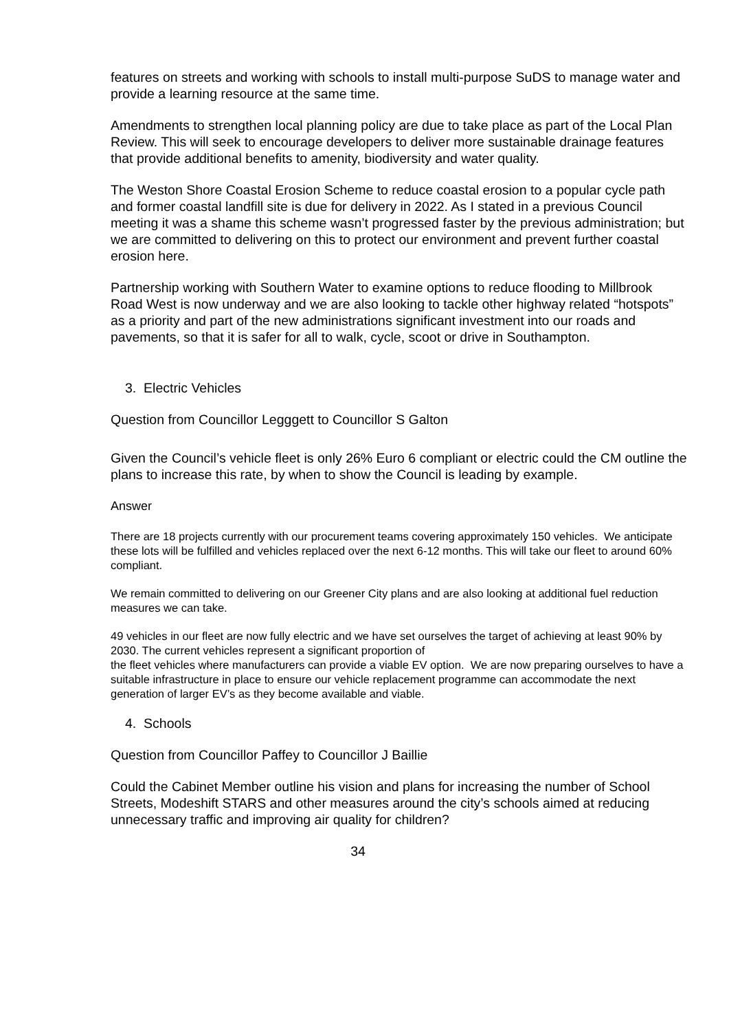features on streets and working with schools to install multi-purpose SuDS to manage water and provide a learning resource at the same time.
Amendments to strengthen local planning policy are due to take place as part of the Local Plan Review. This will seek to encourage developers to deliver more sustainable drainage features that provide additional benefits to amenity, biodiversity and water quality.
The Weston Shore Coastal Erosion Scheme to reduce coastal erosion to a popular cycle path and former coastal landfill site is due for delivery in 2022. As I stated in a previous Council meeting it was a shame this scheme wasn’t progressed faster by the previous administration; but we are committed to delivering on this to protect our environment and prevent further coastal erosion here.
Partnership working with Southern Water to examine options to reduce flooding to Millbrook Road West is now underway and we are also looking to tackle other highway related “hotspots” as a priority and part of the new administrations significant investment into our roads and pavements, so that it is safer for all to walk, cycle, scoot or drive in Southampton.
3. Electric Vehicles
Question from Councillor Legggett to Councillor S Galton
Given the Council’s vehicle fleet is only 26% Euro 6 compliant or electric could the CM outline the plans to increase this rate, by when to show the Council is leading by example.
Answer
There are 18 projects currently with our procurement teams covering approximately 150 vehicles. We anticipate these lots will be fulfilled and vehicles replaced over the next 6-12 months. This will take our fleet to around 60% compliant.
We remain committed to delivering on our Greener City plans and are also looking at additional fuel reduction measures we can take.
49 vehicles in our fleet are now fully electric and we have set ourselves the target of achieving at least 90% by 2030. The current vehicles represent a significant proportion of
the fleet vehicles where manufacturers can provide a viable EV option. We are now preparing ourselves to have a suitable infrastructure in place to ensure our vehicle replacement programme can accommodate the next generation of larger EV’s as they become available and viable.
4. Schools
Question from Councillor Paffey to Councillor J Baillie
Could the Cabinet Member outline his vision and plans for increasing the number of School Streets, Modeshift STARS and other measures around the city’s schools aimed at reducing unnecessary traffic and improving air quality for children?
34